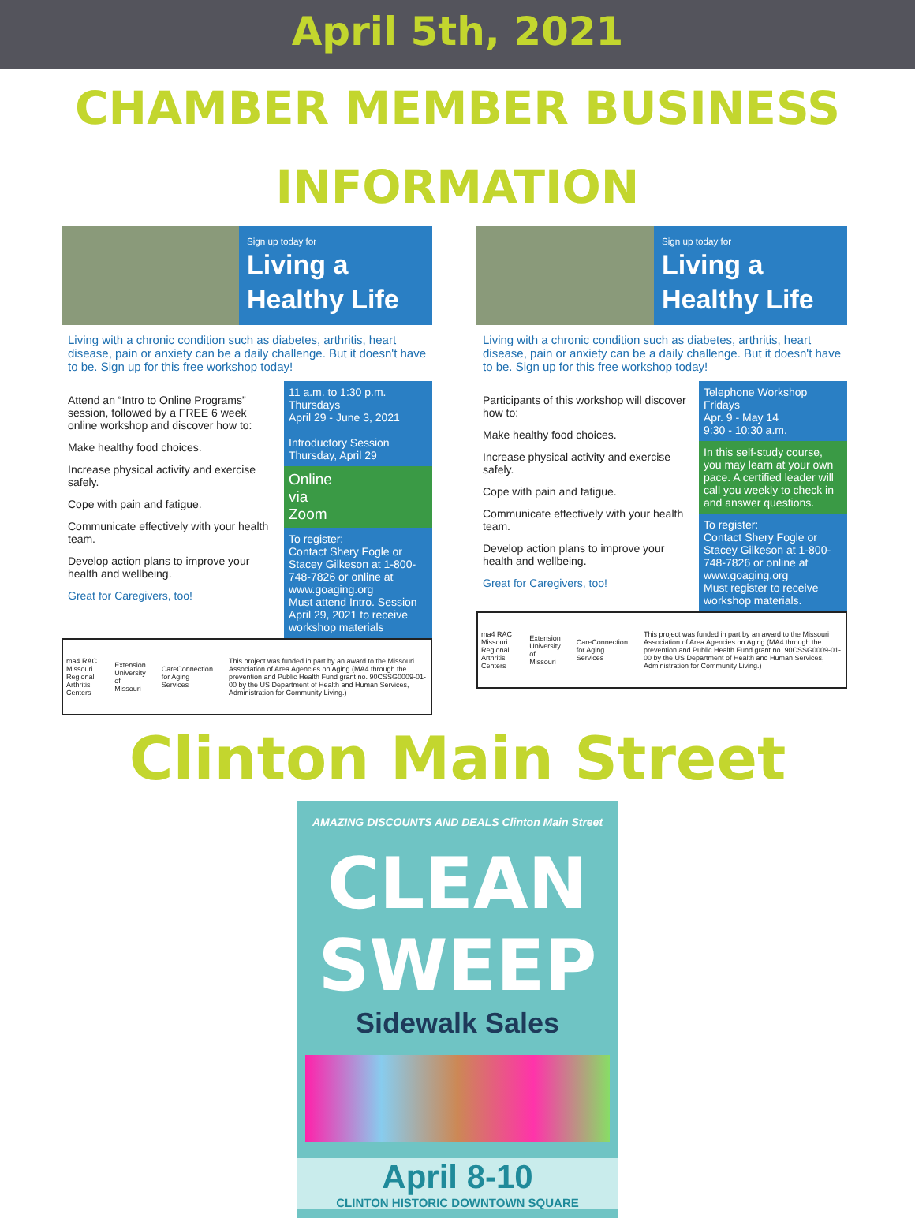April 5th, 2021
CHAMBER MEMBER BUSINESS
INFORMATION
Sign up today for
Living a Healthy Life
Living with a chronic condition such as diabetes, arthritis, heart disease, pain or anxiety can be a daily challenge. But it doesn't have to be. Sign up for this free workshop today!
Attend an “Intro to Online Programs” session, followed by a FREE 6 week online workshop and discover how to:
Make healthy food choices.
Increase physical activity and exercise safely.
Cope with pain and fatigue.
Communicate effectively with your health team.
Develop action plans to improve your health and wellbeing.
Great for Caregivers, too!
11 a.m. to 1:30 p.m.
Thursdays
April 29 - June 3, 2021
Introductory Session
Thursday, April 29
Online
via
Zoom
To register:
Contact Shery Fogle or Stacey Gilkeson at 1-800-748-7826 or online at www.goaging.org
Must attend Intro. Session April 29, 2021 to receive workshop materials
ma4 RAC Missouri Regional Arthritis Centers Extension University of Missouri CareConnection for Aging Services This project was funded in part by an award to the Missouri Association of Area Agencies on Aging (MA4 through the prevention and Public Health Fund grant no. 90CSSG0009-01-00 by the US Department of Health and Human Services, Administration for Community Living.)
Sign up today for
Living a Healthy Life
Living with a chronic condition such as diabetes, arthritis, heart disease, pain or anxiety can be a daily challenge. But it doesn't have to be. Sign up for this free workshop today!
Participants of this workshop will discover how to:
Make healthy food choices.
Increase physical activity and exercise safely.
Cope with pain and fatigue.
Communicate effectively with your health team.
Develop action plans to improve your health and wellbeing.
Great for Caregivers, too!
Telephone Workshop
Fridays
Apr. 9 - May 14
9:30 - 10:30 a.m.
In this self-study course, you may learn at your own pace. A certified leader will call you weekly to check in and answer questions.
To register:
Contact Shery Fogle or Stacey Gilkeson at 1-800-748-7826 or online at www.goaging.org
Must register to receive workshop materials.
ma4 RAC Missouri Regional Arthritis Centers Extension University of Missouri CareConnection for Aging Services This project was funded in part by an award to the Missouri Association of Area Agencies on Aging (MA4 through the prevention and Public Health Fund grant no. 90CSSG0009-01-00 by the US Department of Health and Human Services, Administration for Community Living.)
Clinton Main Street
AMAZING DISCOUNTS AND DEALS Clinton Main Street
CLEAN
SWEEP
Sidewalk Sales
April 8-10
CLINTON HISTORIC DOWNTOWN SQUARE